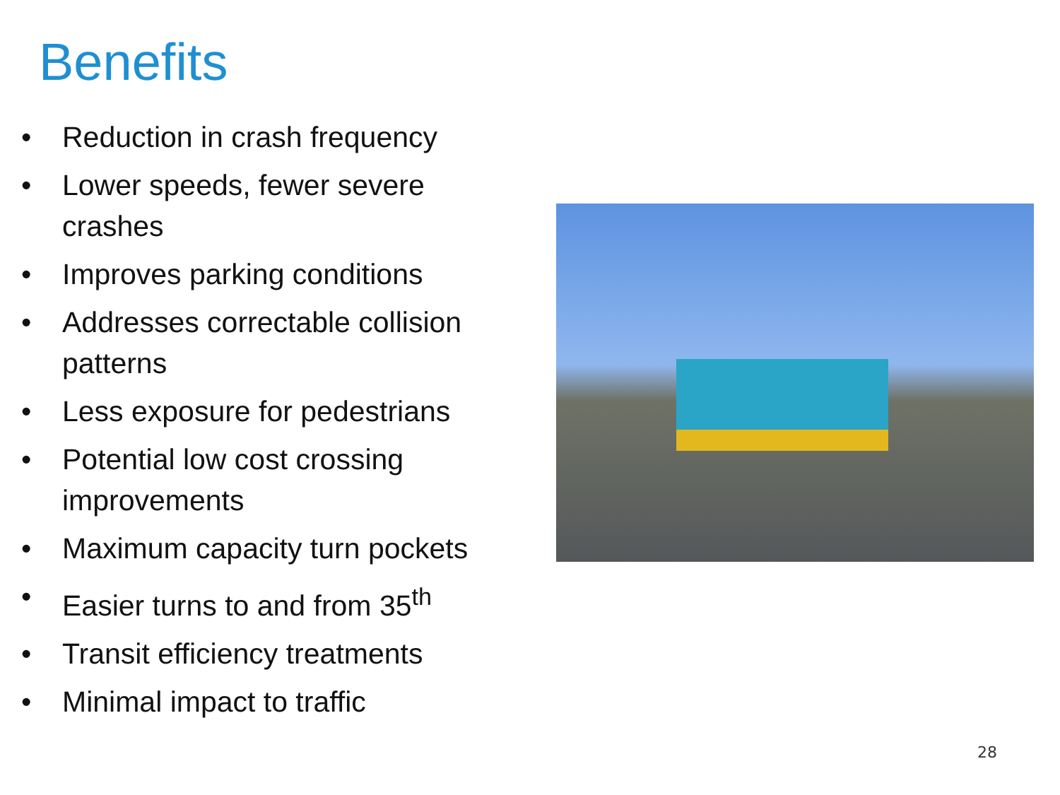Benefits
• Reduction in crash frequency
• Lower speeds, fewer severe crashes
• Improves parking conditions
• Addresses correctable collision patterns
• Less exposure for pedestrians
• Potential low cost crossing improvements
• Maximum capacity turn pockets
• Easier turns to and from 35<sup>th</sup>
• Transit efficiency treatments
• Minimal impact to traffic
28